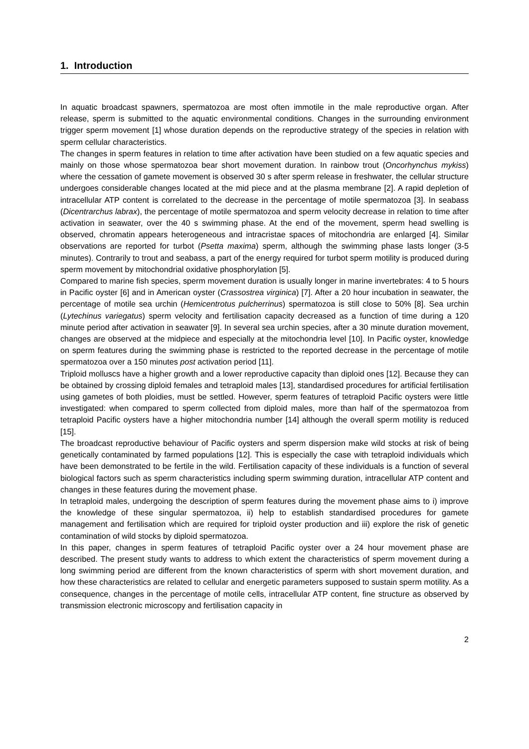1. Introduction
In aquatic broadcast spawners, spermatozoa are most often immotile in the male reproductive organ. After release, sperm is submitted to the aquatic environmental conditions. Changes in the surrounding environment trigger sperm movement [1] whose duration depends on the reproductive strategy of the species in relation with sperm cellular characteristics.
The changes in sperm features in relation to time after activation have been studied on a few aquatic species and mainly on those whose spermatozoa bear short movement duration. In rainbow trout (Oncorhynchus mykiss) where the cessation of gamete movement is observed 30 s after sperm release in freshwater, the cellular structure undergoes considerable changes located at the mid piece and at the plasma membrane [2]. A rapid depletion of intracellular ATP content is correlated to the decrease in the percentage of motile spermatozoa [3]. In seabass (Dicentrarchus labrax), the percentage of motile spermatozoa and sperm velocity decrease in relation to time after activation in seawater, over the 40 s swimming phase. At the end of the movement, sperm head swelling is observed, chromatin appears heterogeneous and intracristae spaces of mitochondria are enlarged [4]. Similar observations are reported for turbot (Psetta maxima) sperm, although the swimming phase lasts longer (3-5 minutes). Contrarily to trout and seabass, a part of the energy required for turbot sperm motility is produced during sperm movement by mitochondrial oxidative phosphorylation [5].
Compared to marine fish species, sperm movement duration is usually longer in marine invertebrates: 4 to 5 hours in Pacific oyster [6] and in American oyster (Crassostrea virginica) [7]. After a 20 hour incubation in seawater, the percentage of motile sea urchin (Hemicentrotus pulcherrinus) spermatozoa is still close to 50% [8]. Sea urchin (Lytechinus variegatus) sperm velocity and fertilisation capacity decreased as a function of time during a 120 minute period after activation in seawater [9]. In several sea urchin species, after a 30 minute duration movement, changes are observed at the midpiece and especially at the mitochondria level [10]. In Pacific oyster, knowledge on sperm features during the swimming phase is restricted to the reported decrease in the percentage of motile spermatozoa over a 150 minutes post activation period [11].
Triploid molluscs have a higher growth and a lower reproductive capacity than diploid ones [12]. Because they can be obtained by crossing diploid females and tetraploid males [13], standardised procedures for artificial fertilisation using gametes of both ploidies, must be settled. However, sperm features of tetraploid Pacific oysters were little investigated: when compared to sperm collected from diploid males, more than half of the spermatozoa from tetraploid Pacific oysters have a higher mitochondria number [14] although the overall sperm motility is reduced [15].
The broadcast reproductive behaviour of Pacific oysters and sperm dispersion make wild stocks at risk of being genetically contaminated by farmed populations [12]. This is especially the case with tetraploid individuals which have been demonstrated to be fertile in the wild. Fertilisation capacity of these individuals is a function of several biological factors such as sperm characteristics including sperm swimming duration, intracellular ATP content and changes in these features during the movement phase.
In tetraploid males, undergoing the description of sperm features during the movement phase aims to i) improve the knowledge of these singular spermatozoa, ii) help to establish standardised procedures for gamete management and fertilisation which are required for triploid oyster production and iii) explore the risk of genetic contamination of wild stocks by diploid spermatozoa.
In this paper, changes in sperm features of tetraploid Pacific oyster over a 24 hour movement phase are described. The present study wants to address to which extent the characteristics of sperm movement during a long swimming period are different from the known characteristics of sperm with short movement duration, and how these characteristics are related to cellular and energetic parameters supposed to sustain sperm motility. As a consequence, changes in the percentage of motile cells, intracellular ATP content, fine structure as observed by transmission electronic microscopy and fertilisation capacity in
2